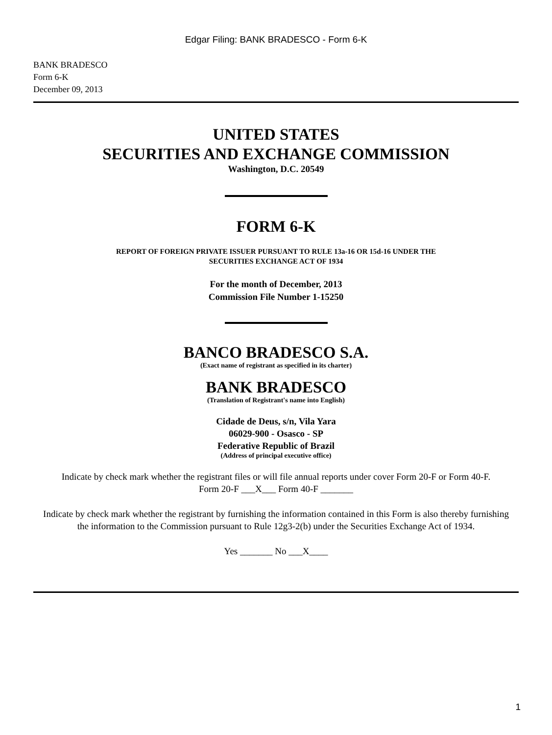Edgar Filing: BANK BRADESCO - Form 6-K
BANK BRADESCO
Form 6-K
December 09, 2013
UNITED STATES
SECURITIES AND EXCHANGE COMMISSION
Washington, D.C. 20549
FORM 6-K
REPORT OF FOREIGN PRIVATE ISSUER PURSUANT TO RULE 13a-16 OR 15d-16 UNDER THE
SECURITIES EXCHANGE ACT OF 1934
For the month of December, 2013
Commission File Number 1-15250
BANCO BRADESCO S.A.
(Exact name of registrant as specified in its charter)
BANK BRADESCO
(Translation of Registrant's name into English)
Cidade de Deus, s/n, Vila Yara
06029-900 - Osasco - SP
Federative Republic of Brazil
(Address of principal executive office)
Indicate by check mark whether the registrant files or will file annual reports under cover Form 20-F or Form 40-F.
Form 20-F ___X___ Form 40-F _______
Indicate by check mark whether the registrant by furnishing the information contained in this Form is also thereby furnishing the information to the Commission pursuant to Rule 12g3-2(b) under the Securities Exchange Act of 1934.
Yes _______ No ___X____
1